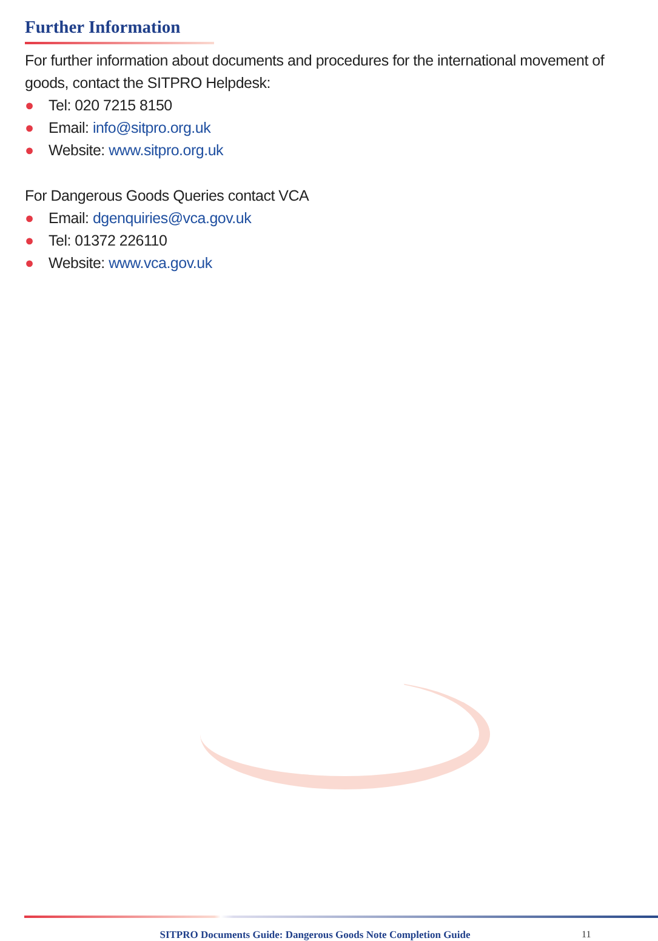Further Information
For further information about documents and procedures for the international movement of goods, contact the SITPRO Helpdesk:
● Tel: 020 7215 8150
● Email: info@sitpro.org.uk
● Website: www.sitpro.org.uk
For Dangerous Goods Queries contact VCA
● Email: dgenquiries@vca.gov.uk
● Tel: 01372 226110
● Website: www.vca.gov.uk
SITPRO Documents Guide: Dangerous Goods Note Completion Guide
11